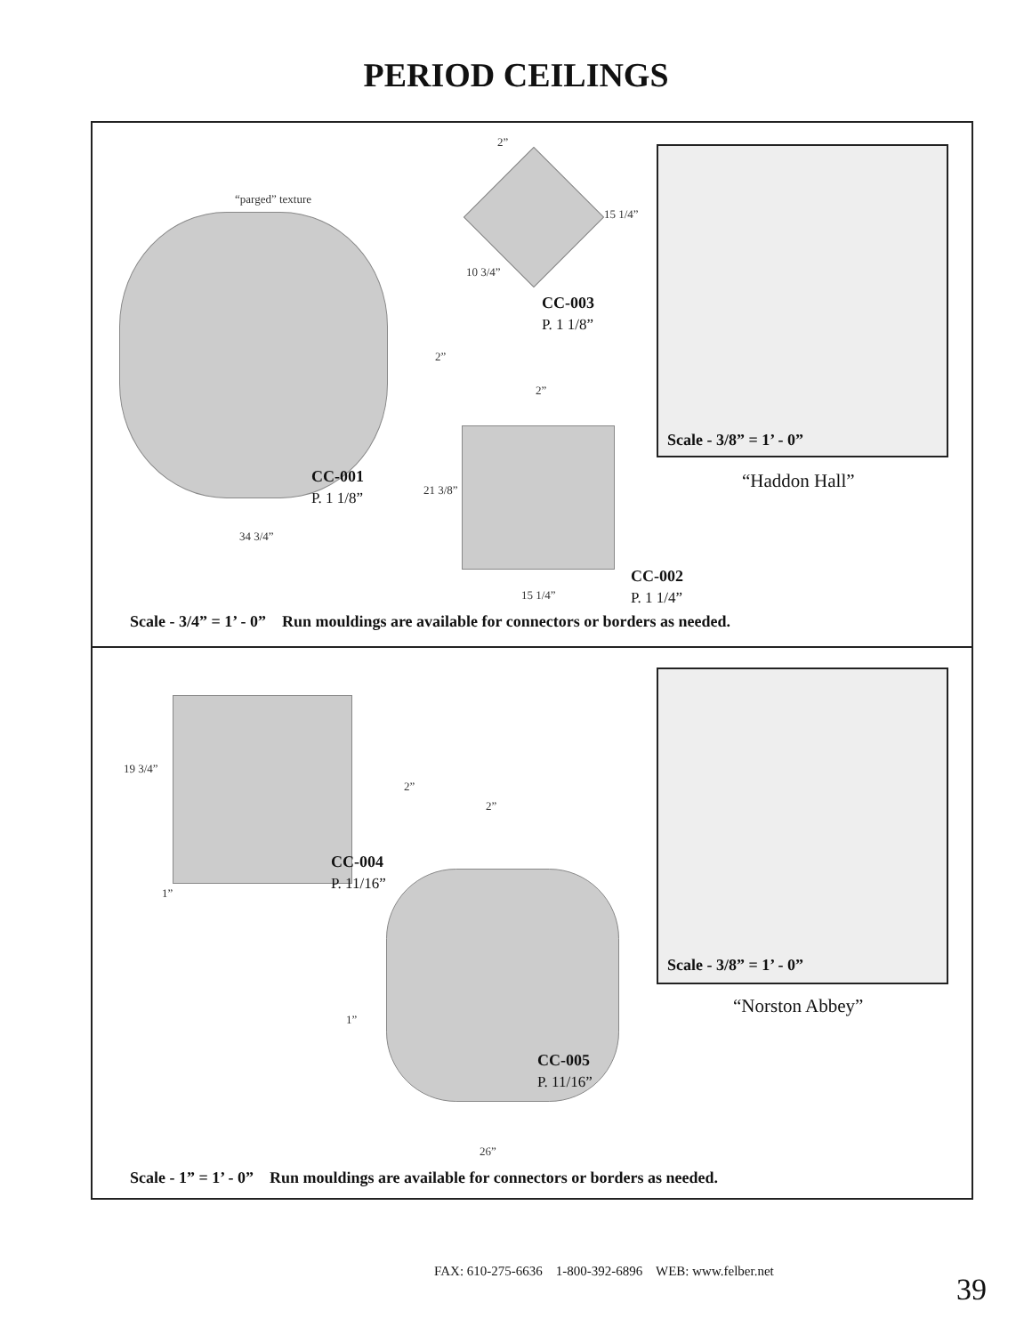PERIOD CEILINGS
“parged” texture
2”
15 1/4”
10 3/4”
CC-003
P. 1 1/8”
2”
2”
CC-001
P. 1 1/8”
21 3/8”
34 3/4”
15 1/4”
CC-002
P. 1 1/4”
Scale - 3/8” = 1’ - 0”
“Haddon Hall”
Scale - 3/4” = 1’ - 0” Run mouldings are available for connectors or borders as needed.
19 3/4”
2”
2”
CC-004
P. 11/16”
1”
1”
CC-005
P. 11/16”
26”
Scale - 3/8” = 1’ - 0”
“Norston Abbey”
Scale - 1” = 1’ - 0” Run mouldings are available for connectors or borders as needed.
FAX: 610-275-6636 1-800-392-6896 WEB: www.felber.net
39